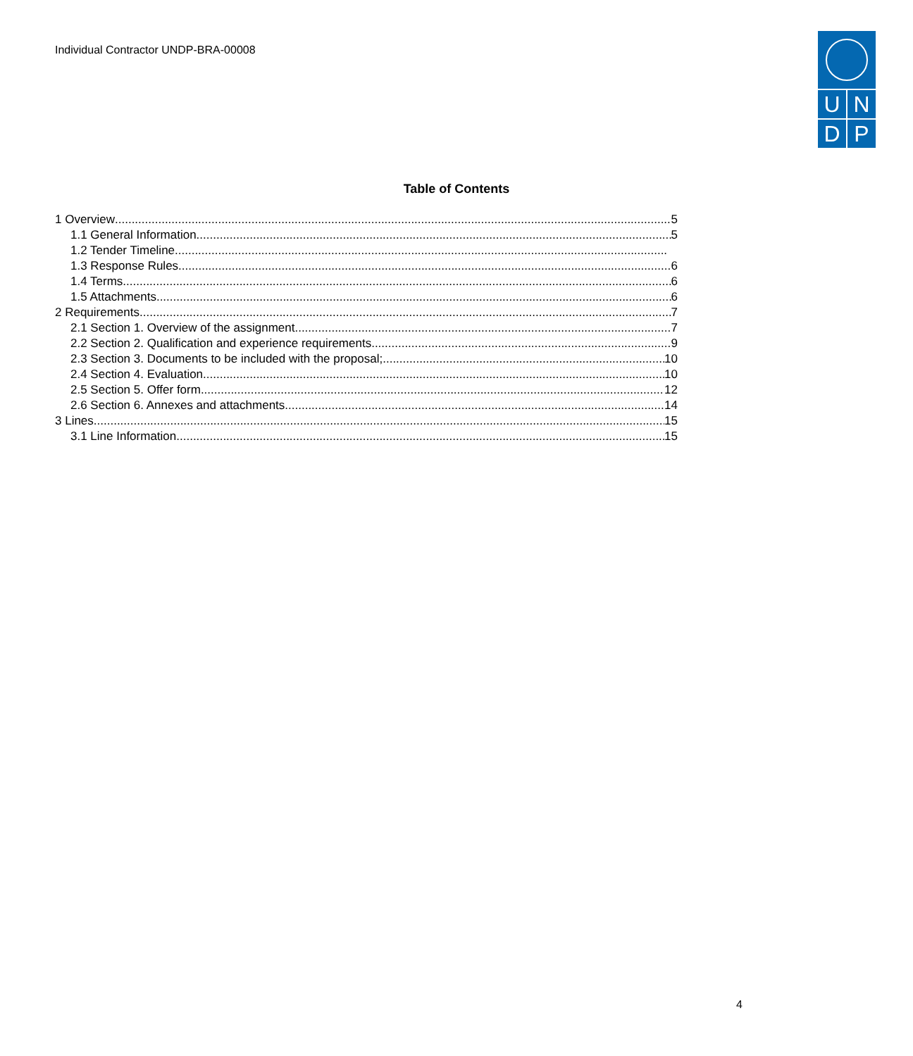Individual Contractor UNDP-BRA-00008
U
N
D
P
Table of Contents
1 Overview 5
1.1 General Information 5
1.2 Tender Timeline
1.3 Response Rules 6
1.4 Terms 6
1.5 Attachments 6
2 Requirements 7
2.1 Section 1. Overview of the assignment 7
2.2 Section 2. Qualification and experience requirements 9
2.3 Section 3. Documents to be included with the proposal; 10
2.4 Section 4. Evaluation 10
2.5 Section 5. Offer form 12
2.6 Section 6. Annexes and attachments 14
3 Lines 15
3.1 Line Information 15
4